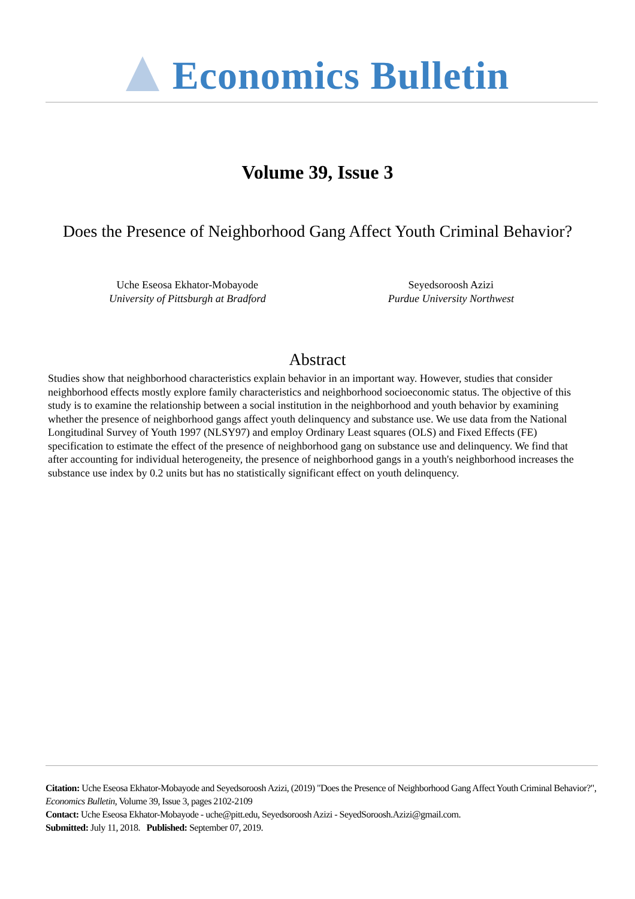Economics Bulletin
Volume 39, Issue 3
Does the Presence of Neighborhood Gang Affect Youth Criminal Behavior?
Uche Eseosa Ekhator-Mobayode
University of Pittsburgh at Bradford
Seyedsoroosh Azizi
Purdue University Northwest
Abstract
Studies show that neighborhood characteristics explain behavior in an important way. However, studies that consider neighborhood effects mostly explore family characteristics and neighborhood socioeconomic status. The objective of this study is to examine the relationship between a social institution in the neighborhood and youth behavior by examining whether the presence of neighborhood gangs affect youth delinquency and substance use. We use data from the National Longitudinal Survey of Youth 1997 (NLSY97) and employ Ordinary Least squares (OLS) and Fixed Effects (FE) specification to estimate the effect of the presence of neighborhood gang on substance use and delinquency. We find that after accounting for individual heterogeneity, the presence of neighborhood gangs in a youth's neighborhood increases the substance use index by 0.2 units but has no statistically significant effect on youth delinquency.
Citation: Uche Eseosa Ekhator-Mobayode and Seyedsoroosh Azizi, (2019) "Does the Presence of Neighborhood Gang Affect Youth Criminal Behavior?", Economics Bulletin, Volume 39, Issue 3, pages 2102-2109
Contact: Uche Eseosa Ekhator-Mobayode - uche@pitt.edu, Seyedsoroosh Azizi - SeyedSoroosh.Azizi@gmail.com.
Submitted: July 11, 2018. Published: September 07, 2019.